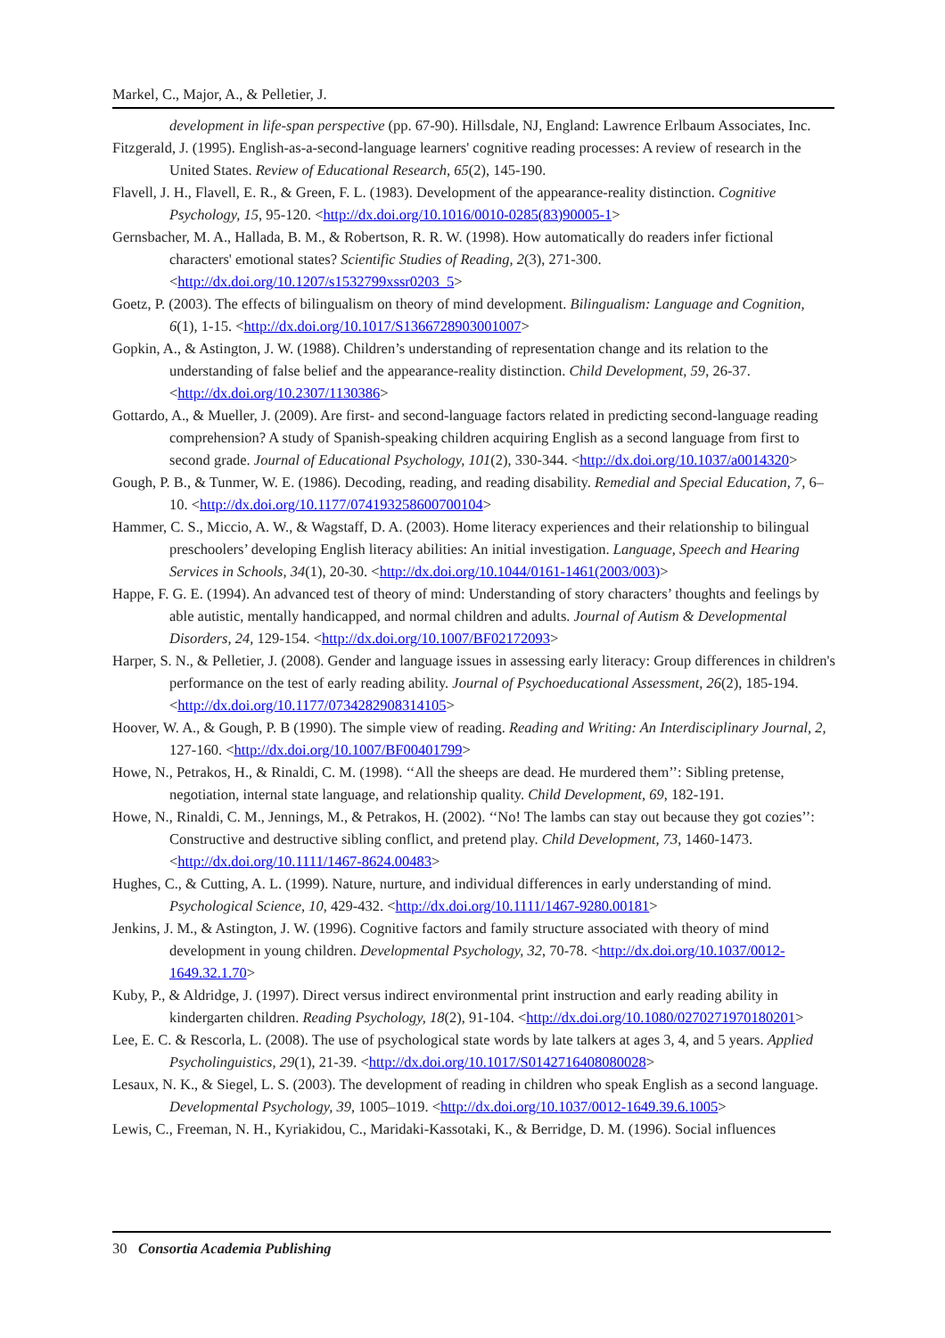Markel, C., Major, A., & Pelletier, J.
development in life-span perspective (pp. 67-90). Hillsdale, NJ, England: Lawrence Erlbaum Associates, Inc.
Fitzgerald, J. (1995). English-as-a-second-language learners' cognitive reading processes: A review of research in the United States. Review of Educational Research, 65(2), 145-190.
Flavell, J. H., Flavell, E. R., & Green, F. L. (1983). Development of the appearance-reality distinction. Cognitive Psychology, 15, 95-120. <http://dx.doi.org/10.1016/0010-0285(83)90005-1>
Gernsbacher, M. A., Hallada, B. M., & Robertson, R. R. W. (1998). How automatically do readers infer fictional characters' emotional states? Scientific Studies of Reading, 2(3), 271-300. <http://dx.doi.org/10.1207/s1532799xssr0203_5>
Goetz, P. (2003). The effects of bilingualism on theory of mind development. Bilingualism: Language and Cognition, 6(1), 1-15. <http://dx.doi.org/10.1017/S1366728903001007>
Gopkin, A., & Astington, J. W. (1988). Children’s understanding of representation change and its relation to the understanding of false belief and the appearance-reality distinction. Child Development, 59, 26-37. <http://dx.doi.org/10.2307/1130386>
Gottardo, A., & Mueller, J. (2009). Are first- and second-language factors related in predicting second-language reading comprehension? A study of Spanish-speaking children acquiring English as a second language from first to second grade. Journal of Educational Psychology, 101(2), 330-344. <http://dx.doi.org/10.1037/a0014320>
Gough, P. B., & Tunmer, W. E. (1986). Decoding, reading, and reading disability. Remedial and Special Education, 7, 6–10. <http://dx.doi.org/10.1177/074193258600700104>
Hammer, C. S., Miccio, A. W., & Wagstaff, D. A. (2003). Home literacy experiences and their relationship to bilingual preschoolers’ developing English literacy abilities: An initial investigation. Language, Speech and Hearing Services in Schools, 34(1), 20-30. <http://dx.doi.org/10.1044/0161-1461(2003/003)>
Happe, F. G. E. (1994). An advanced test of theory of mind: Understanding of story characters’ thoughts and feelings by able autistic, mentally handicapped, and normal children and adults. Journal of Autism & Developmental Disorders, 24, 129-154. <http://dx.doi.org/10.1007/BF02172093>
Harper, S. N., & Pelletier, J. (2008). Gender and language issues in assessing early literacy: Group differences in children's performance on the test of early reading ability. Journal of Psychoeducational Assessment, 26(2), 185-194. <http://dx.doi.org/10.1177/0734282908314105>
Hoover, W. A., & Gough, P. B (1990). The simple view of reading. Reading and Writing: An Interdisciplinary Journal, 2, 127-160. <http://dx.doi.org/10.1007/BF00401799>
Howe, N., Petrakos, H., & Rinaldi, C. M. (1998). ‘‘All the sheeps are dead. He murdered them’’: Sibling pretense, negotiation, internal state language, and relationship quality. Child Development, 69, 182-191.
Howe, N., Rinaldi, C. M., Jennings, M., & Petrakos, H. (2002). ‘‘No! The lambs can stay out because they got cozies’’: Constructive and destructive sibling conflict, and pretend play. Child Development, 73, 1460-1473. <http://dx.doi.org/10.1111/1467-8624.00483>
Hughes, C., & Cutting, A. L. (1999). Nature, nurture, and individual differences in early understanding of mind. Psychological Science, 10, 429-432. <http://dx.doi.org/10.1111/1467-9280.00181>
Jenkins, J. M., & Astington, J. W. (1996). Cognitive factors and family structure associated with theory of mind development in young children. Developmental Psychology, 32, 70-78. <http://dx.doi.org/10.1037/0012-1649.32.1.70>
Kuby, P., & Aldridge, J. (1997). Direct versus indirect environmental print instruction and early reading ability in kindergarten children. Reading Psychology, 18(2), 91-104. <http://dx.doi.org/10.1080/0270271970180201>
Lee, E. C. & Rescorla, L. (2008). The use of psychological state words by late talkers at ages 3, 4, and 5 years. Applied Psycholinguistics, 29(1), 21-39. <http://dx.doi.org/10.1017/S0142716408080028>
Lesaux, N. K., & Siegel, L. S. (2003). The development of reading in children who speak English as a second language. Developmental Psychology, 39, 1005–1019. <http://dx.doi.org/10.1037/0012-1649.39.6.1005>
Lewis, C., Freeman, N. H., Kyriakidou, C., Maridaki-Kassotaki, K., & Berridge, D. M. (1996). Social influences
30 Consortia Academia Publishing